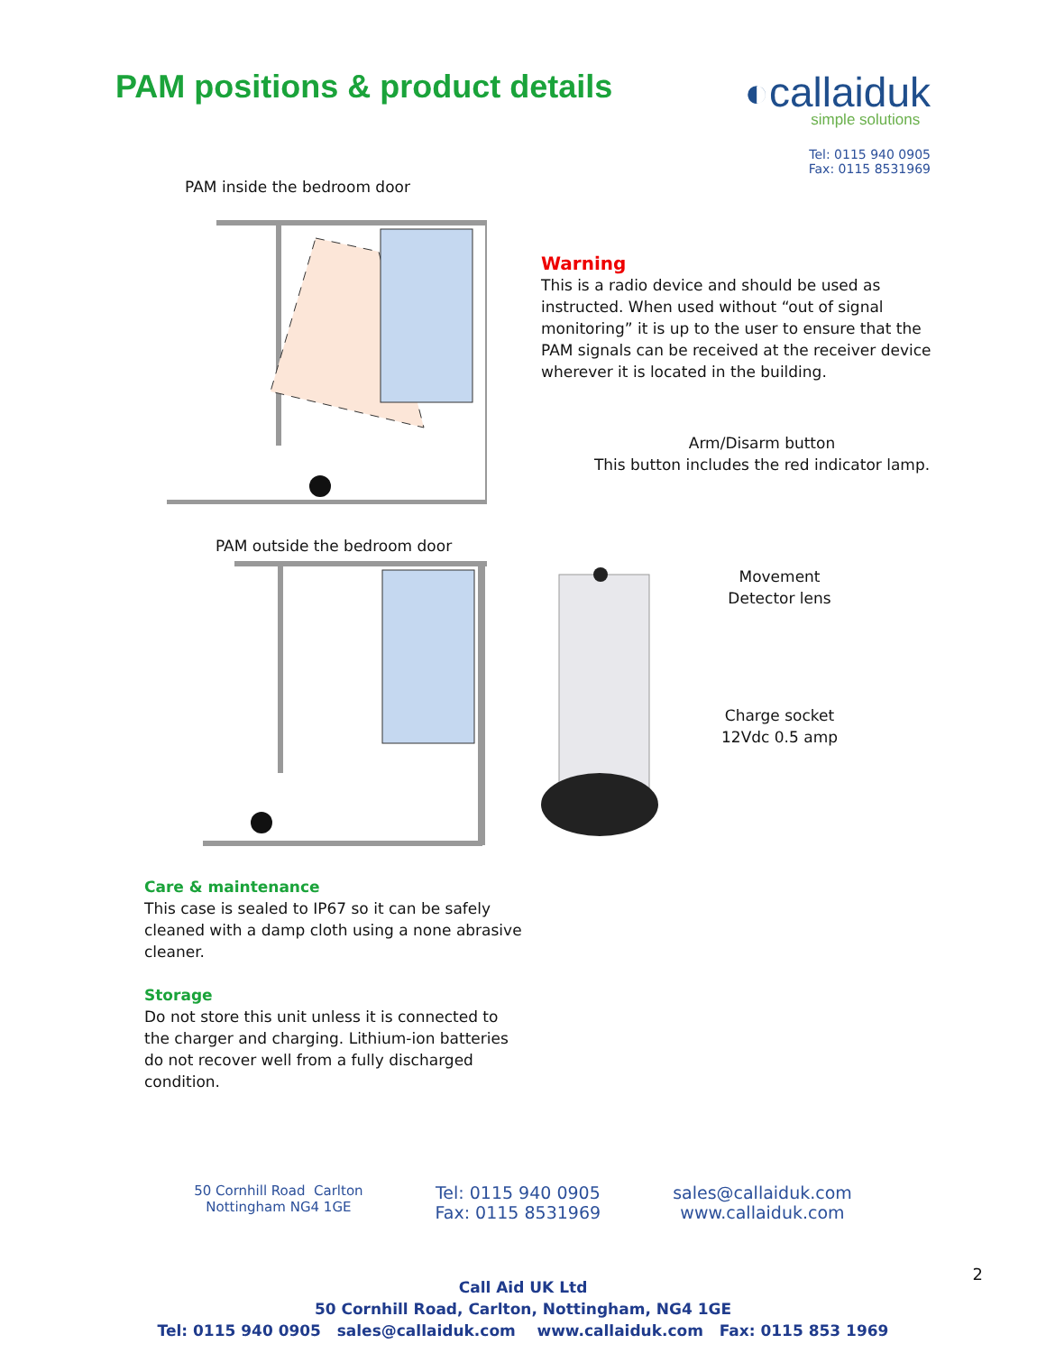PAM positions & product details
◐callaiduk
simple solutions
Tel: 0115 940 0905
Fax: 0115 8531969
PAM inside the bedroom door
PAM outside the bedroom door
Care & maintenance
This case is sealed to IP67 so it can be safely cleaned with a damp cloth using a none abrasive cleaner.
Storage
Do not store this unit unless it is connected to the charger and charging. Lithium-ion batteries do not recover well from a fully discharged condition.
Warning
This is a radio device and should be used as instructed. When used without “out of signal monitoring” it is up to the user to ensure that the PAM signals can be received at the receiver device wherever it is located in the building.
Arm/Disarm button
This button includes the red indicator lamp.
Movement
Detector lens
Charge socket
12Vdc 0.5 amp
50 Cornhill Road Carlton
Nottingham NG4 1GE
Tel: 0115 940 0905
Fax: 0115 8531969
sales@callaiduk.com
www.callaiduk.com
Call Aid UK Ltd
50 Cornhill Road, Carlton, Nottingham, NG4 1GE
Tel: 0115 940 0905 sales@callaiduk.com www.callaiduk.com Fax: 0115 853 1969
2